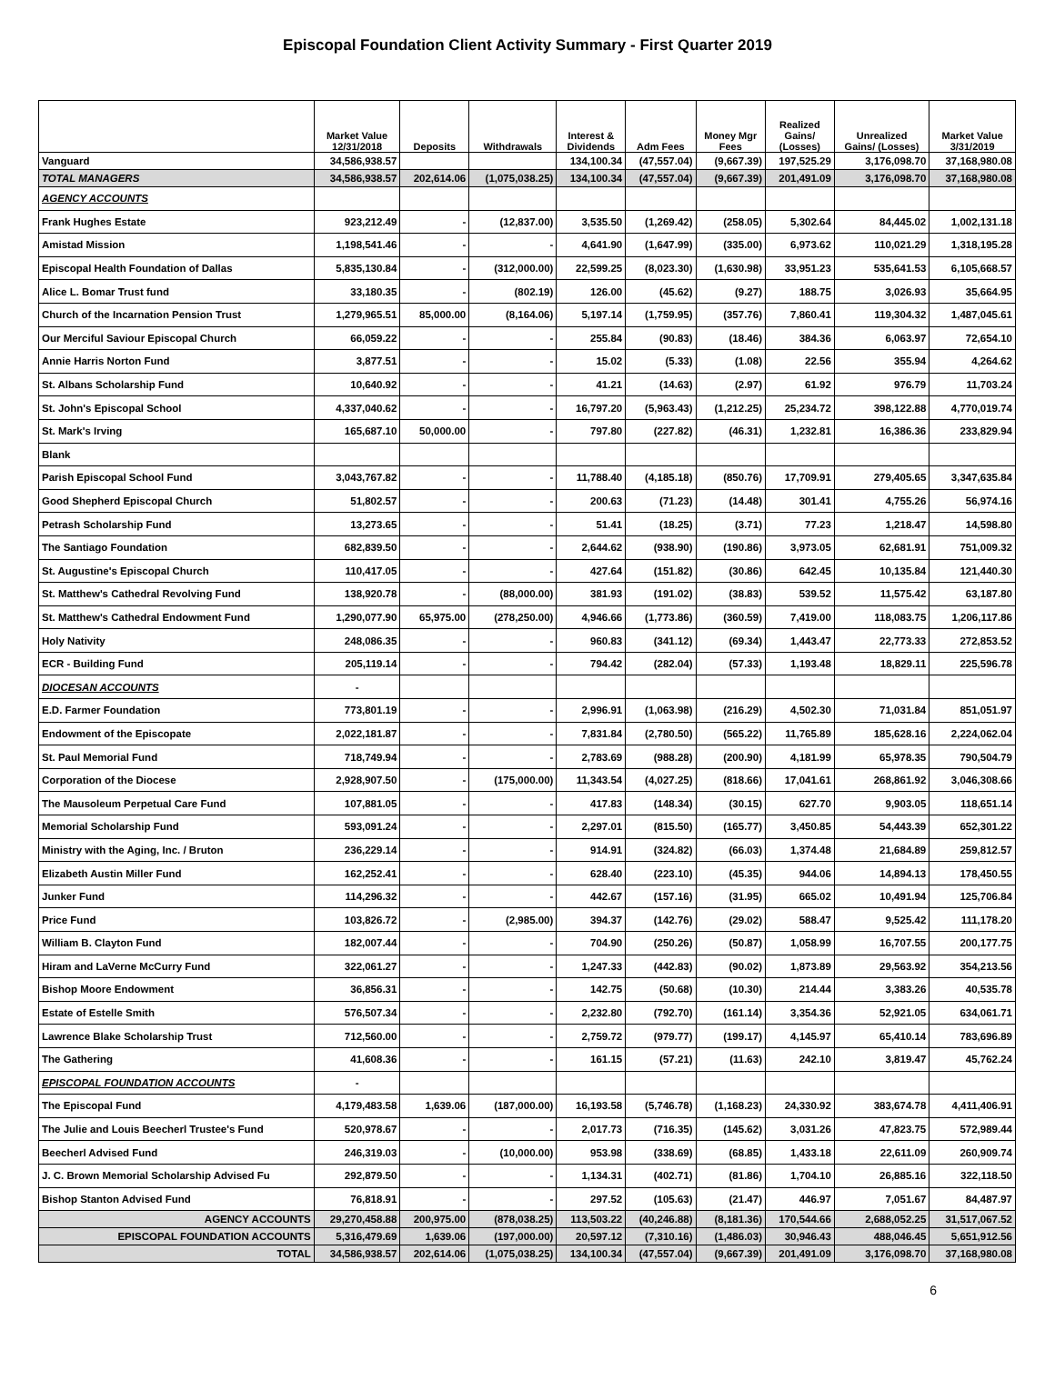Episcopal Foundation Client Activity Summary - First Quarter 2019
| | Market Value 12/31/2018 | Deposits | Withdrawals | Interest & Dividends | Adm Fees | Money Mgr Fees | Realized Gains/ (Losses) | Unrealized Gains/ (Losses) | Market Value 3/31/2019 |
| --- | --- | --- | --- | --- | --- | --- | --- | --- | --- |
| Vanguard | 34,586,938.57 | | | 134,100.34 | (47,557.04) | (9,667.39) | 197,525.29 | 3,176,098.70 | 37,168,980.08 |
| TOTAL MANAGERS | 34,586,938.57 | 202,614.06 | (1,075,038.25) | 134,100.34 | (47,557.04) | (9,667.39) | 201,491.09 | 3,176,098.70 | 37,168,980.08 |
| AGENCY ACCOUNTS | | | | | | | | | |
| Frank Hughes Estate | 923,212.49 | - | (12,837.00) | 3,535.50 | (1,269.42) | (258.05) | 5,302.64 | 84,445.02 | 1,002,131.18 |
| Amistad Mission | 1,198,541.46 | - | - | 4,641.90 | (1,647.99) | (335.00) | 6,973.62 | 110,021.29 | 1,318,195.28 |
| Episcopal Health Foundation of Dallas | 5,835,130.84 | - | (312,000.00) | 22,599.25 | (8,023.30) | (1,630.98) | 33,951.23 | 535,641.53 | 6,105,668.57 |
| Alice L. Bomar Trust fund | 33,180.35 | - | (802.19) | 126.00 | (45.62) | (9.27) | 188.75 | 3,026.93 | 35,664.95 |
| Church of the Incarnation Pension Trust | 1,279,965.51 | 85,000.00 | (8,164.06) | 5,197.14 | (1,759.95) | (357.76) | 7,860.41 | 119,304.32 | 1,487,045.61 |
| Our Merciful Saviour Episcopal Church | 66,059.22 | - | - | 255.84 | (90.83) | (18.46) | 384.36 | 6,063.97 | 72,654.10 |
| Annie Harris Norton Fund | 3,877.51 | - | - | 15.02 | (5.33) | (1.08) | 22.56 | 355.94 | 4,264.62 |
| St. Albans Scholarship Fund | 10,640.92 | - | - | 41.21 | (14.63) | (2.97) | 61.92 | 976.79 | 11,703.24 |
| St. John's Episcopal School | 4,337,040.62 | - | - | 16,797.20 | (5,963.43) | (1,212.25) | 25,234.72 | 398,122.88 | 4,770,019.74 |
| St. Mark's Irving | 165,687.10 | 50,000.00 | - | 797.80 | (227.82) | (46.31) | 1,232.81 | 16,386.36 | 233,829.94 |
| Blank | | | | | | | | | |
| Parish Episcopal School Fund | 3,043,767.82 | - | - | 11,788.40 | (4,185.18) | (850.76) | 17,709.91 | 279,405.65 | 3,347,635.84 |
| Good Shepherd Episcopal Church | 51,802.57 | - | - | 200.63 | (71.23) | (14.48) | 301.41 | 4,755.26 | 56,974.16 |
| Petrash Scholarship Fund | 13,273.65 | - | - | 51.41 | (18.25) | (3.71) | 77.23 | 1,218.47 | 14,598.80 |
| The Santiago Foundation | 682,839.50 | - | - | 2,644.62 | (938.90) | (190.86) | 3,973.05 | 62,681.91 | 751,009.32 |
| St. Augustine's Episcopal Church | 110,417.05 | - | - | 427.64 | (151.82) | (30.86) | 642.45 | 10,135.84 | 121,440.30 |
| St. Matthew's Cathedral Revolving Fund | 138,920.78 | - | (88,000.00) | 381.93 | (191.02) | (38.83) | 539.52 | 11,575.42 | 63,187.80 |
| St. Matthew's Cathedral Endowment Fund | 1,290,077.90 | 65,975.00 | (278,250.00) | 4,946.66 | (1,773.86) | (360.59) | 7,419.00 | 118,083.75 | 1,206,117.86 |
| Holy Nativity | 248,086.35 | - | - | 960.83 | (341.12) | (69.34) | 1,443.47 | 22,773.33 | 272,853.52 |
| ECR - Building Fund | 205,119.14 | - | - | 794.42 | (282.04) | (57.33) | 1,193.48 | 18,829.11 | 225,596.78 |
| DIOCESAN ACCOUNTS | - | | | | | | | | |
| E.D. Farmer Foundation | 773,801.19 | - | - | 2,996.91 | (1,063.98) | (216.29) | 4,502.30 | 71,031.84 | 851,051.97 |
| Endowment of the Episcopate | 2,022,181.87 | - | - | 7,831.84 | (2,780.50) | (565.22) | 11,765.89 | 185,628.16 | 2,224,062.04 |
| St. Paul Memorial Fund | 718,749.94 | - | - | 2,783.69 | (988.28) | (200.90) | 4,181.99 | 65,978.35 | 790,504.79 |
| Corporation of the Diocese | 2,928,907.50 | - | (175,000.00) | 11,343.54 | (4,027.25) | (818.66) | 17,041.61 | 268,861.92 | 3,046,308.66 |
| The Mausoleum Perpetual Care Fund | 107,881.05 | - | - | 417.83 | (148.34) | (30.15) | 627.70 | 9,903.05 | 118,651.14 |
| Memorial Scholarship Fund | 593,091.24 | - | - | 2,297.01 | (815.50) | (165.77) | 3,450.85 | 54,443.39 | 652,301.22 |
| Ministry with the Aging, Inc. / Bruton | 236,229.14 | - | - | 914.91 | (324.82) | (66.03) | 1,374.48 | 21,684.89 | 259,812.57 |
| Elizabeth Austin Miller Fund | 162,252.41 | - | - | 628.40 | (223.10) | (45.35) | 944.06 | 14,894.13 | 178,450.55 |
| Junker Fund | 114,296.32 | - | - | 442.67 | (157.16) | (31.95) | 665.02 | 10,491.94 | 125,706.84 |
| Price Fund | 103,826.72 | - | (2,985.00) | 394.37 | (142.76) | (29.02) | 588.47 | 9,525.42 | 111,178.20 |
| William B. Clayton Fund | 182,007.44 | - | - | 704.90 | (250.26) | (50.87) | 1,058.99 | 16,707.55 | 200,177.75 |
| Hiram and LaVerne McCurry Fund | 322,061.27 | - | - | 1,247.33 | (442.83) | (90.02) | 1,873.89 | 29,563.92 | 354,213.56 |
| Bishop Moore Endowment | 36,856.31 | - | - | 142.75 | (50.68) | (10.30) | 214.44 | 3,383.26 | 40,535.78 |
| Estate of Estelle Smith | 576,507.34 | - | - | 2,232.80 | (792.70) | (161.14) | 3,354.36 | 52,921.05 | 634,061.71 |
| Lawrence Blake Scholarship Trust | 712,560.00 | - | - | 2,759.72 | (979.77) | (199.17) | 4,145.97 | 65,410.14 | 783,696.89 |
| The Gathering | 41,608.36 | - | - | 161.15 | (57.21) | (11.63) | 242.10 | 3,819.47 | 45,762.24 |
| EPISCOPAL FOUNDATION ACCOUNTS | - | | | | | | | | |
| The Episcopal Fund | 4,179,483.58 | 1,639.06 | (187,000.00) | 16,193.58 | (5,746.78) | (1,168.23) | 24,330.92 | 383,674.78 | 4,411,406.91 |
| The Julie and Louis Beecherl Trustee's Fund | 520,978.67 | - | - | 2,017.73 | (716.35) | (145.62) | 3,031.26 | 47,823.75 | 572,989.44 |
| Beecherl Advised Fund | 246,319.03 | - | (10,000.00) | 953.98 | (338.69) | (68.85) | 1,433.18 | 22,611.09 | 260,909.74 |
| J. C. Brown Memorial Scholarship Advised Fu | 292,879.50 | - | - | 1,134.31 | (402.71) | (81.86) | 1,704.10 | 26,885.16 | 322,118.50 |
| Bishop Stanton Advised Fund | 76,818.91 | - | - | 297.52 | (105.63) | (21.47) | 446.97 | 7,051.67 | 84,487.97 |
| AGENCY ACCOUNTS | 29,270,458.88 | 200,975.00 | (878,038.25) | 113,503.22 | (40,246.88) | (8,181.36) | 170,544.66 | 2,688,052.25 | 31,517,067.52 |
| EPISCOPAL FOUNDATION ACCOUNTS | 5,316,479.69 | 1,639.06 | (197,000.00) | 20,597.12 | (7,310.16) | (1,486.03) | 30,946.43 | 488,046.45 | 5,651,912.56 |
| TOTAL | 34,586,938.57 | 202,614.06 | (1,075,038.25) | 134,100.34 | (47,557.04) | (9,667.39) | 201,491.09 | 3,176,098.70 | 37,168,980.08 |
6